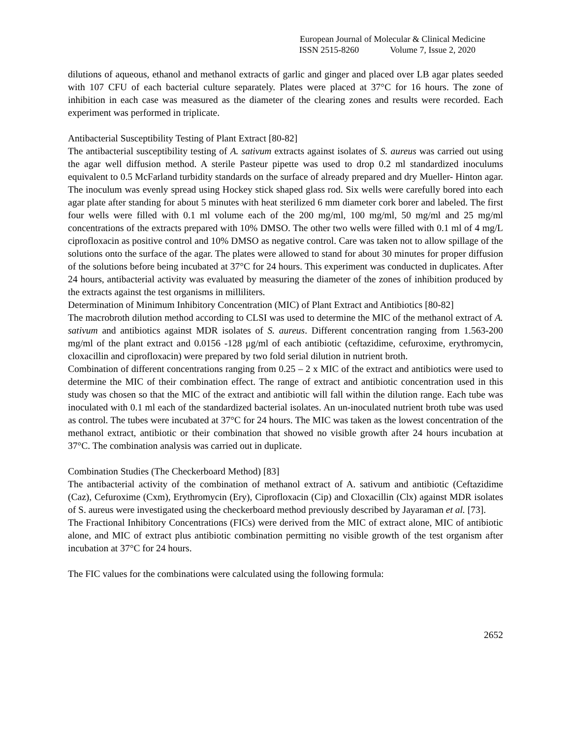European Journal of Molecular & Clinical Medicine
ISSN 2515-8260 Volume 7, Issue 2, 2020
dilutions of aqueous, ethanol and methanol extracts of garlic and ginger and placed over LB agar plates seeded with 107 CFU of each bacterial culture separately. Plates were placed at 37°C for 16 hours. The zone of inhibition in each case was measured as the diameter of the clearing zones and results were recorded. Each experiment was performed in triplicate.
Antibacterial Susceptibility Testing of Plant Extract [80-82]
The antibacterial susceptibility testing of A. sativum extracts against isolates of S. aureus was carried out using the agar well diffusion method. A sterile Pasteur pipette was used to drop 0.2 ml standardized inoculums equivalent to 0.5 McFarland turbidity standards on the surface of already prepared and dry Mueller- Hinton agar. The inoculum was evenly spread using Hockey stick shaped glass rod. Six wells were carefully bored into each agar plate after standing for about 5 minutes with heat sterilized 6 mm diameter cork borer and labeled. The first four wells were filled with 0.1 ml volume each of the 200 mg/ml, 100 mg/ml, 50 mg/ml and 25 mg/ml concentrations of the extracts prepared with 10% DMSO. The other two wells were filled with 0.1 ml of 4 mg/L ciprofloxacin as positive control and 10% DMSO as negative control. Care was taken not to allow spillage of the solutions onto the surface of the agar. The plates were allowed to stand for about 30 minutes for proper diffusion of the solutions before being incubated at 37°C for 24 hours. This experiment was conducted in duplicates. After 24 hours, antibacterial activity was evaluated by measuring the diameter of the zones of inhibition produced by the extracts against the test organisms in milliliters.
Determination of Minimum Inhibitory Concentration (MIC) of Plant Extract and Antibiotics [80-82]
The macrobroth dilution method according to CLSI was used to determine the MIC of the methanol extract of A. sativum and antibiotics against MDR isolates of S. aureus. Different concentration ranging from 1.563-200 mg/ml of the plant extract and 0.0156 -128 μg/ml of each antibiotic (ceftazidime, cefuroxime, erythromycin, cloxacillin and ciprofloxacin) were prepared by two fold serial dilution in nutrient broth.
Combination of different concentrations ranging from 0.25 – 2 x MIC of the extract and antibiotics were used to determine the MIC of their combination effect. The range of extract and antibiotic concentration used in this study was chosen so that the MIC of the extract and antibiotic will fall within the dilution range. Each tube was inoculated with 0.1 ml each of the standardized bacterial isolates. An un-inoculated nutrient broth tube was used as control. The tubes were incubated at 37°C for 24 hours. The MIC was taken as the lowest concentration of the methanol extract, antibiotic or their combination that showed no visible growth after 24 hours incubation at 37°C. The combination analysis was carried out in duplicate.
Combination Studies (The Checkerboard Method) [83]
The antibacterial activity of the combination of methanol extract of A. sativum and antibiotic (Ceftazidime (Caz), Cefuroxime (Cxm), Erythromycin (Ery), Ciprofloxacin (Cip) and Cloxacillin (Clx) against MDR isolates of S. aureus were investigated using the checkerboard method previously described by Jayaraman et al. [73].
The Fractional Inhibitory Concentrations (FICs) were derived from the MIC of extract alone, MIC of antibiotic alone, and MIC of extract plus antibiotic combination permitting no visible growth of the test organism after incubation at 37°C for 24 hours.
The FIC values for the combinations were calculated using the following formula:
2652